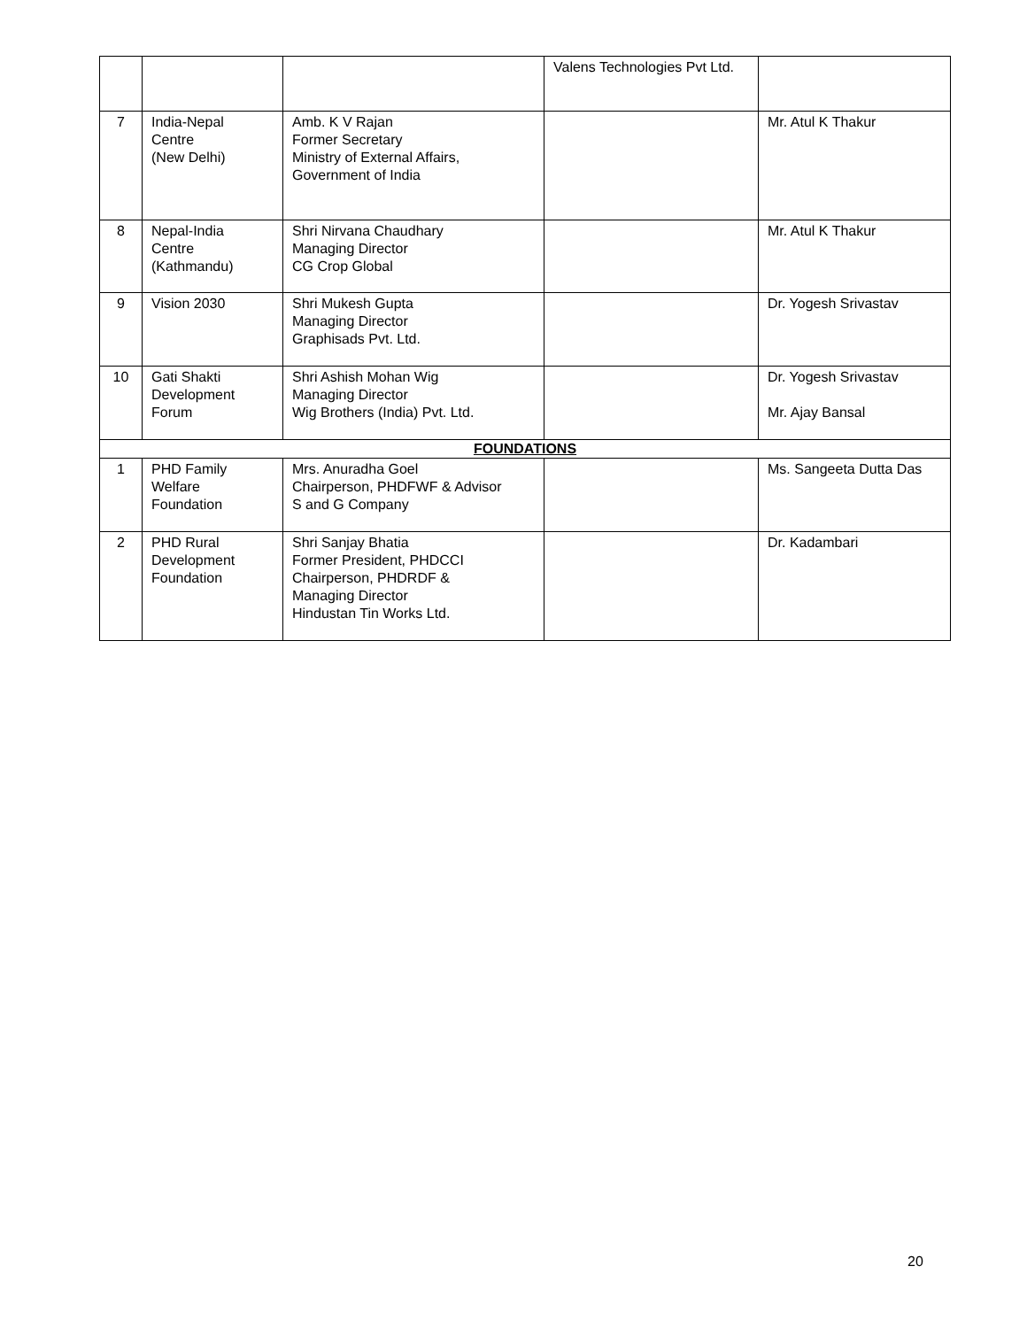| | | | Valens Technologies Pvt Ltd. | |
| 7 | India-Nepal Centre (New Delhi) | Amb. K V Rajan Former Secretary Ministry of External Affairs, Government of India | | Mr. Atul K Thakur |
| 8 | Nepal-India Centre (Kathmandu) | Shri Nirvana Chaudhary Managing Director CG Crop Global | | Mr. Atul K Thakur |
| 9 | Vision 2030 | Shri Mukesh Gupta Managing Director Graphisads Pvt. Ltd. | | Dr. Yogesh Srivastav |
| 10 | Gati Shakti Development Forum | Shri Ashish Mohan Wig Managing Director Wig Brothers (India) Pvt. Ltd. | | Dr. Yogesh Srivastav Mr. Ajay Bansal |
| FOUNDATIONS | | | | |
| 1 | PHD Family Welfare Foundation | Mrs. Anuradha Goel Chairperson, PHDFWF & Advisor S and G Company | | Ms. Sangeeta Dutta Das |
| 2 | PHD Rural Development Foundation | Shri Sanjay Bhatia Former President, PHDCCI Chairperson, PHDRDF & Managing Director Hindustan Tin Works Ltd. | | Dr. Kadambari |
20